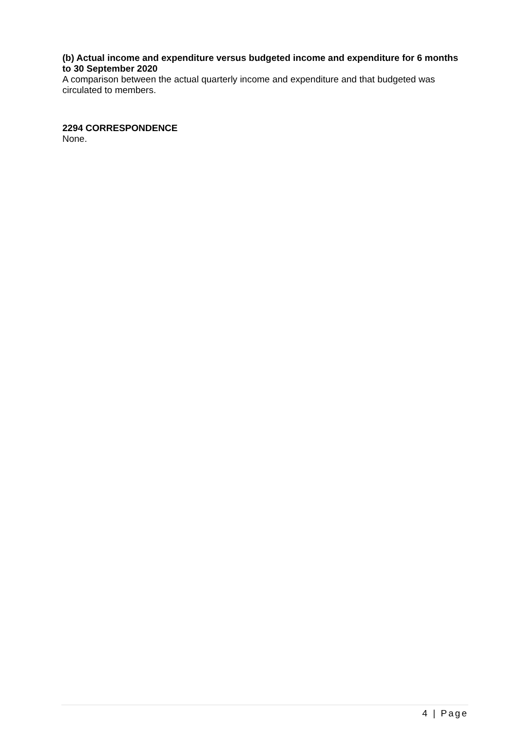(b) Actual income and expenditure versus budgeted income and expenditure for 6 months to 30 September 2020
A comparison between the actual quarterly income and expenditure and that budgeted was circulated to members.
2294 CORRESPONDENCE
None.
4 | Page